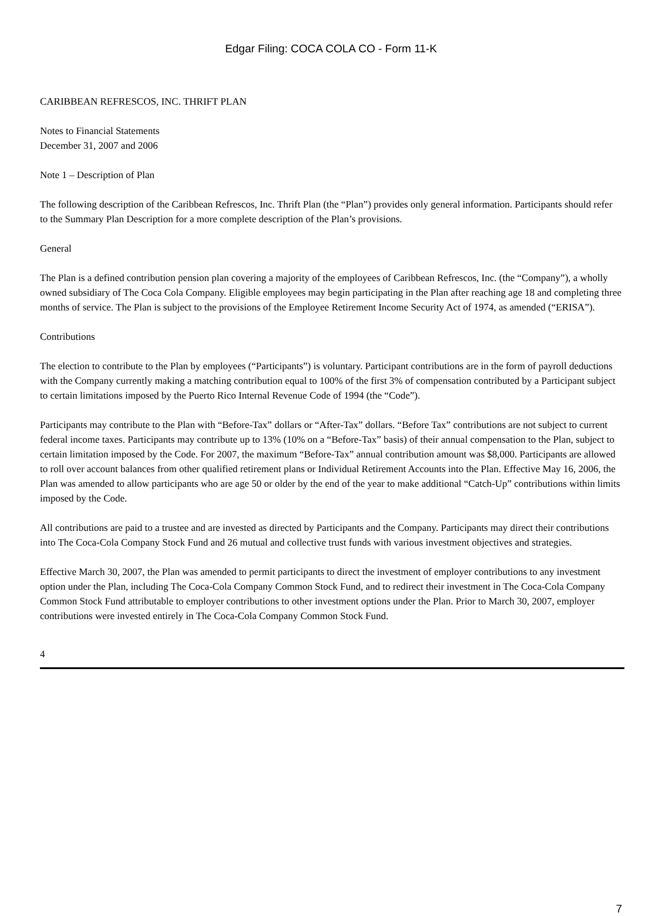Edgar Filing: COCA COLA CO - Form 11-K
CARIBBEAN REFRESCOS, INC. THRIFT PLAN
Notes to Financial Statements
December 31, 2007 and 2006
Note 1 – Description of Plan
The following description of the Caribbean Refrescos, Inc. Thrift Plan (the “Plan”) provides only general information. Participants should refer to the Summary Plan Description for a more complete description of the Plan’s provisions.
General
The Plan is a defined contribution pension plan covering a majority of the employees of Caribbean Refrescos, Inc. (the “Company”), a wholly owned subsidiary of The Coca Cola Company. Eligible employees may begin participating in the Plan after reaching age 18 and completing three months of service. The Plan is subject to the provisions of the Employee Retirement Income Security Act of 1974, as amended (“ERISA”).
Contributions
The election to contribute to the Plan by employees (“Participants”) is voluntary. Participant contributions are in the form of payroll deductions with the Company currently making a matching contribution equal to 100% of the first 3% of compensation contributed by a Participant subject to certain limitations imposed by the Puerto Rico Internal Revenue Code of 1994 (the “Code”).
Participants may contribute to the Plan with “Before-Tax” dollars or “After-Tax” dollars. “Before Tax” contributions are not subject to current federal income taxes. Participants may contribute up to 13% (10% on a “Before-Tax” basis) of their annual compensation to the Plan, subject to certain limitation imposed by the Code. For 2007, the maximum “Before-Tax” annual contribution amount was $8,000. Participants are allowed to roll over account balances from other qualified retirement plans or Individual Retirement Accounts into the Plan. Effective May 16, 2006, the Plan was amended to allow participants who are age 50 or older by the end of the year to make additional “Catch-Up” contributions within limits imposed by the Code.
All contributions are paid to a trustee and are invested as directed by Participants and the Company. Participants may direct their contributions into The Coca-Cola Company Stock Fund and 26 mutual and collective trust funds with various investment objectives and strategies.
Effective March 30, 2007, the Plan was amended to permit participants to direct the investment of employer contributions to any investment option under the Plan, including The Coca-Cola Company Common Stock Fund, and to redirect their investment in The Coca-Cola Company Common Stock Fund attributable to employer contributions to other investment options under the Plan. Prior to March 30, 2007, employer contributions were invested entirely in The Coca-Cola Company Common Stock Fund.
4
7